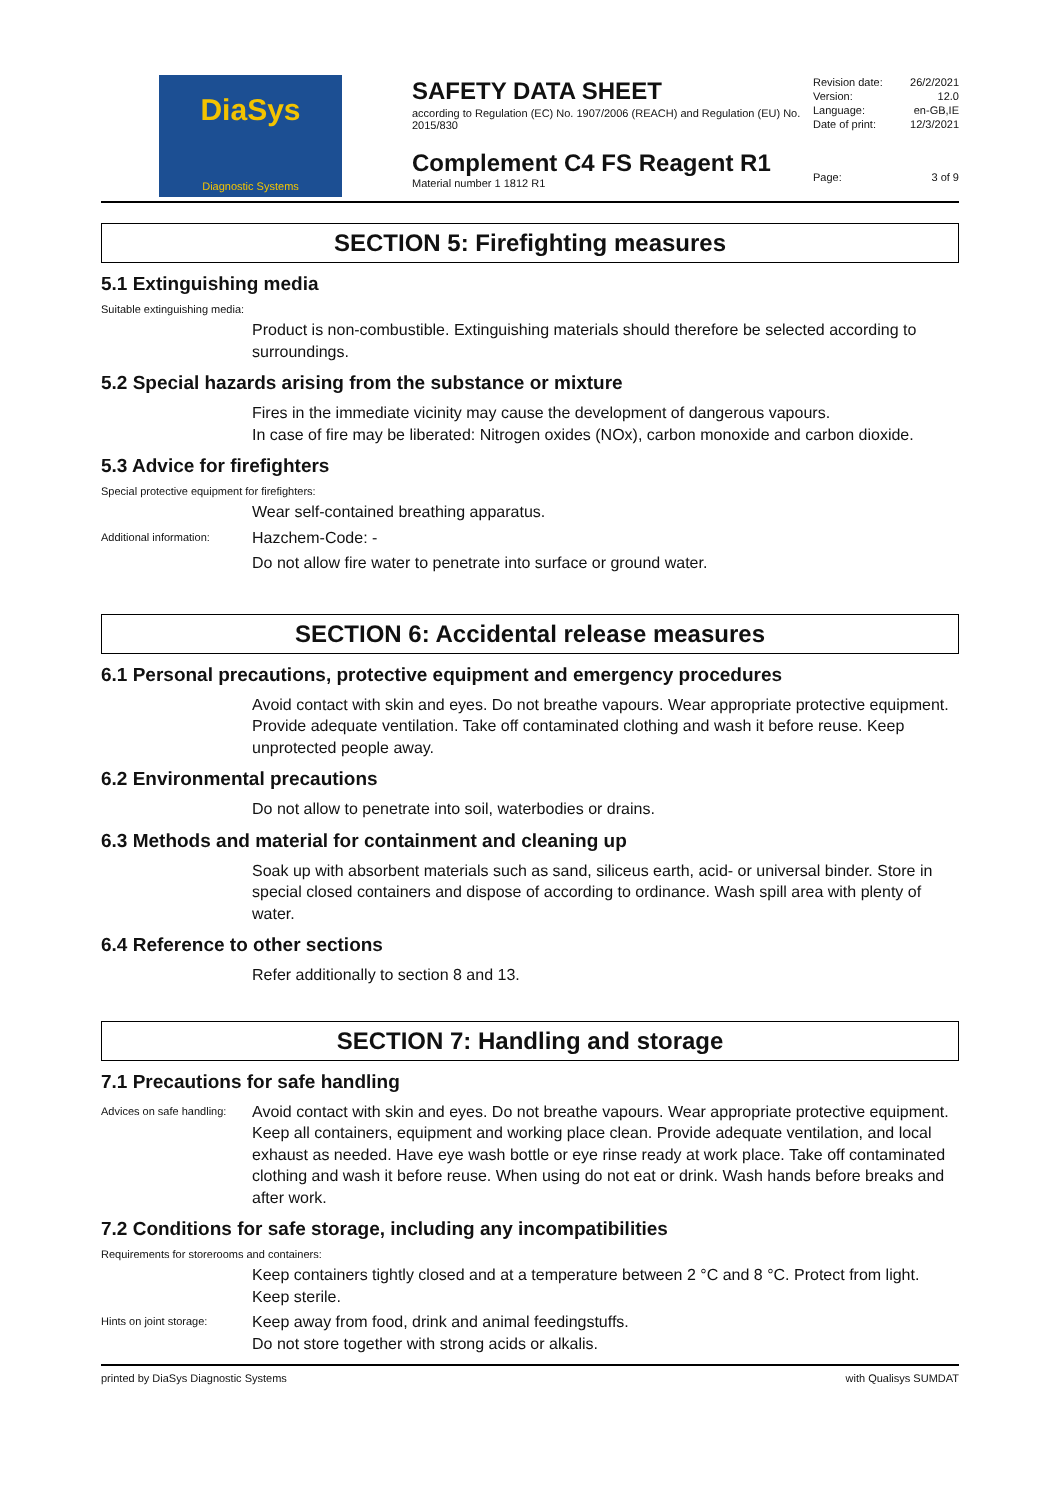DiaSys
Diagnostic Systems
SAFETY DATA SHEET
according to Regulation (EC) No. 1907/2006 (REACH) and Regulation (EU) No. 2015/830
Complement C4 FS Reagent R1
Material number 1 1812 R1
| Revision date: | 26/2/2021 |
| Version: | 12.0 |
| Language: | en-GB,IE |
| Date of print: | 12/3/2021 |
| Page: | 3 of 9 |
SECTION 5: Firefighting measures
5.1 Extinguishing media
Suitable extinguishing media:
Product is non-combustible. Extinguishing materials should therefore be selected according to surroundings.
5.2 Special hazards arising from the substance or mixture
Fires in the immediate vicinity may cause the development of dangerous vapours.
In case of fire may be liberated: Nitrogen oxides (NOx), carbon monoxide and carbon dioxide.
5.3 Advice for firefighters
Special protective equipment for firefighters:
Wear self-contained breathing apparatus.
Additional information:
Hazchem-Code: -
Do not allow fire water to penetrate into surface or ground water.
SECTION 6: Accidental release measures
6.1 Personal precautions, protective equipment and emergency procedures
Avoid contact with skin and eyes. Do not breathe vapours. Wear appropriate protective equipment. Provide adequate ventilation. Take off contaminated clothing and wash it before reuse. Keep unprotected people away.
6.2 Environmental precautions
Do not allow to penetrate into soil, waterbodies or drains.
6.3 Methods and material for containment and cleaning up
Soak up with absorbent materials such as sand, siliceus earth, acid- or universal binder. Store in special closed containers and dispose of according to ordinance. Wash spill area with plenty of water.
6.4 Reference to other sections
Refer additionally to section 8 and 13.
SECTION 7: Handling and storage
7.1 Precautions for safe handling
Advices on safe handling:
Avoid contact with skin and eyes. Do not breathe vapours. Wear appropriate protective equipment. Keep all containers, equipment and working place clean. Provide adequate ventilation, and local exhaust as needed. Have eye wash bottle or eye rinse ready at work place. Take off contaminated clothing and wash it before reuse. When using do not eat or drink. Wash hands before breaks and after work.
7.2 Conditions for safe storage, including any incompatibilities
Requirements for storerooms and containers:
Keep containers tightly closed and at a temperature between 2 °C and 8 °C. Protect from light. Keep sterile.
Hints on joint storage:
Keep away from food, drink and animal feedingstuffs.
Do not store together with strong acids or alkalis.
printed by DiaSys Diagnostic Systems with Qualisys SUMDAT